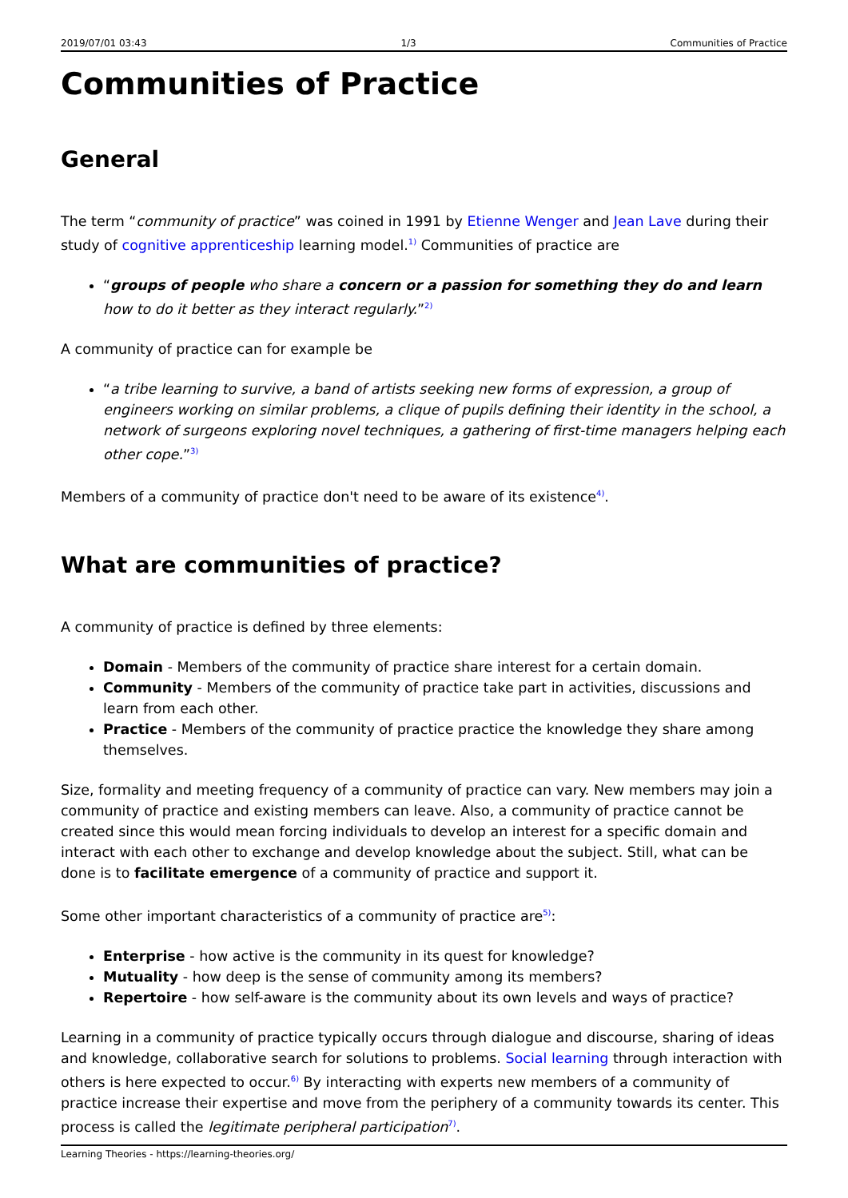2019/07/01 03:43 1/3 Communities of Practice
Communities of Practice
General
The term “community of practice” was coined in 1991 by Etienne Wenger and Jean Lave during their study of cognitive apprenticeship learning model.<sup>1)</sup> Communities of practice are
“groups of people who share a concern or a passion for something they do and learn how to do it better as they interact regularly.”<sup>2)</sup>
A community of practice can for example be
“a tribe learning to survive, a band of artists seeking new forms of expression, a group of engineers working on similar problems, a clique of pupils defining their identity in the school, a network of surgeons exploring novel techniques, a gathering of first-time managers helping each other cope.”<sup>3)</sup>
Members of a community of practice don't need to be aware of its existence<sup>4)</sup>.
What are communities of practice?
A community of practice is defined by three elements:
Domain - Members of the community of practice share interest for a certain domain.
Community - Members of the community of practice take part in activities, discussions and learn from each other.
Practice - Members of the community of practice practice the knowledge they share among themselves.
Size, formality and meeting frequency of a community of practice can vary. New members may join a community of practice and existing members can leave. Also, a community of practice cannot be created since this would mean forcing individuals to develop an interest for a specific domain and interact with each other to exchange and develop knowledge about the subject. Still, what can be done is to facilitate emergence of a community of practice and support it.
Some other important characteristics of a community of practice are<sup>5)</sup>:
Enterprise - how active is the community in its quest for knowledge?
Mutuality - how deep is the sense of community among its members?
Repertoire - how self-aware is the community about its own levels and ways of practice?
Learning in a community of practice typically occurs through dialogue and discourse, sharing of ideas and knowledge, collaborative search for solutions to problems. Social learning through interaction with others is here expected to occur.<sup>6)</sup> By interacting with experts new members of a community of practice increase their expertise and move from the periphery of a community towards its center. This process is called the legitimate peripheral participation<sup>7)</sup>.
Learning Theories - https://learning-theories.org/